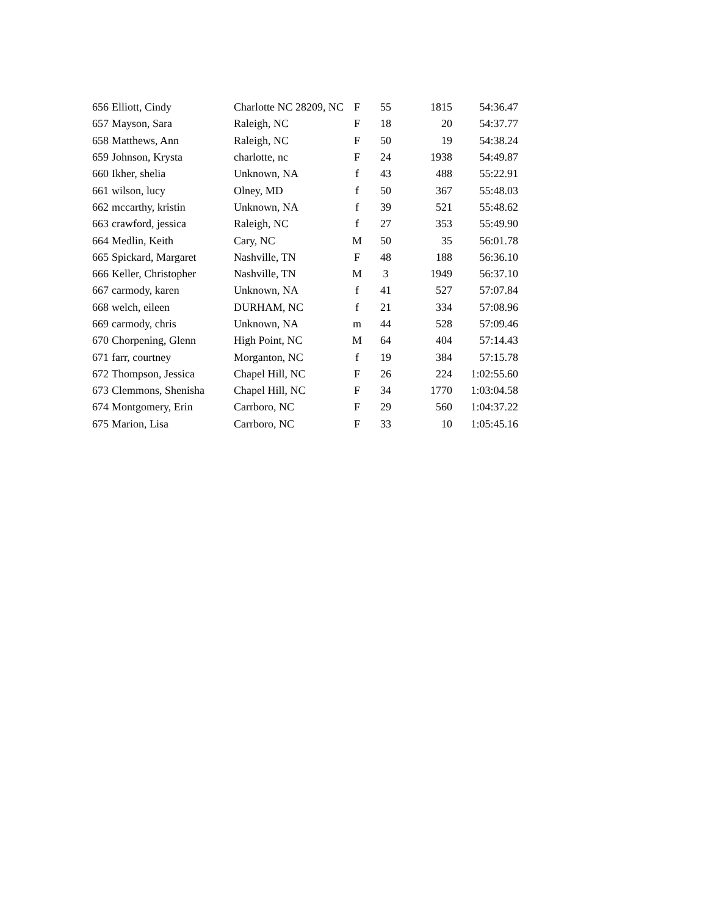| 656 | Elliott, Cindy | Charlotte NC 28209, NC | F | 55 | 1815 | 54:36.47 |
| 657 | Mayson, Sara | Raleigh, NC | F | 18 | 20 | 54:37.77 |
| 658 | Matthews, Ann | Raleigh, NC | F | 50 | 19 | 54:38.24 |
| 659 | Johnson, Krysta | charlotte, nc | F | 24 | 1938 | 54:49.87 |
| 660 | Ikher, shelia | Unknown, NA | f | 43 | 488 | 55:22.91 |
| 661 | wilson, lucy | Olney, MD | f | 50 | 367 | 55:48.03 |
| 662 | mccarthy, kristin | Unknown, NA | f | 39 | 521 | 55:48.62 |
| 663 | crawford, jessica | Raleigh, NC | f | 27 | 353 | 55:49.90 |
| 664 | Medlin, Keith | Cary, NC | M | 50 | 35 | 56:01.78 |
| 665 | Spickard, Margaret | Nashville, TN | F | 48 | 188 | 56:36.10 |
| 666 | Keller, Christopher | Nashville, TN | M | 3 | 1949 | 56:37.10 |
| 667 | carmody, karen | Unknown, NA | f | 41 | 527 | 57:07.84 |
| 668 | welch, eileen | DURHAM, NC | f | 21 | 334 | 57:08.96 |
| 669 | carmody, chris | Unknown, NA | m | 44 | 528 | 57:09.46 |
| 670 | Chorpening, Glenn | High Point, NC | M | 64 | 404 | 57:14.43 |
| 671 | farr, courtney | Morganton, NC | f | 19 | 384 | 57:15.78 |
| 672 | Thompson, Jessica | Chapel Hill, NC | F | 26 | 224 | 1:02:55.60 |
| 673 | Clemmons, Shenisha | Chapel Hill, NC | F | 34 | 1770 | 1:03:04.58 |
| 674 | Montgomery, Erin | Carrboro, NC | F | 29 | 560 | 1:04:37.22 |
| 675 | Marion, Lisa | Carrboro, NC | F | 33 | 10 | 1:05:45.16 |